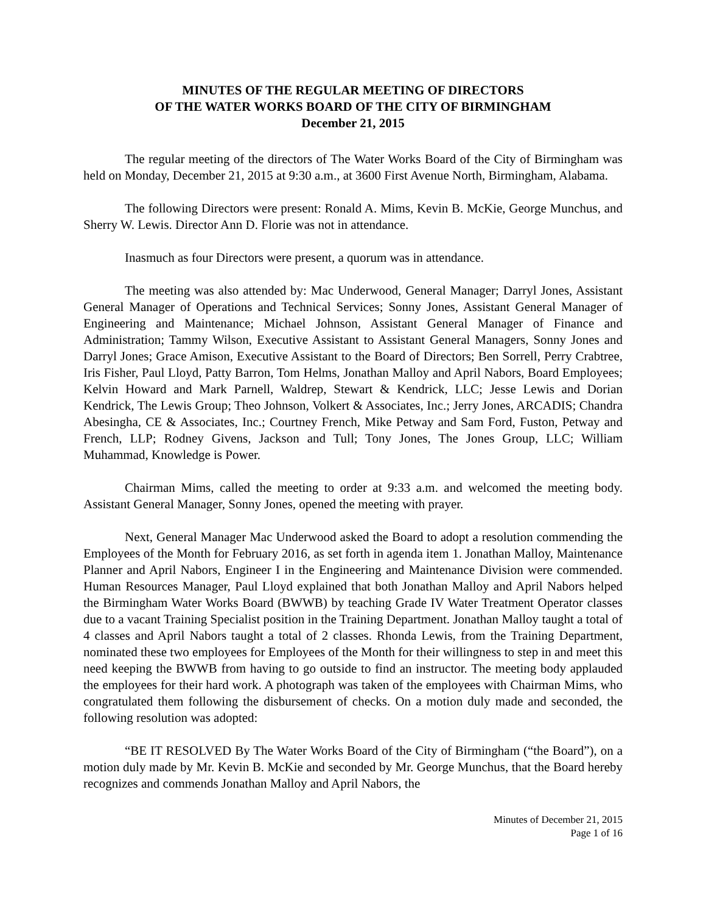MINUTES OF THE REGULAR MEETING OF DIRECTORS
OF THE WATER WORKS BOARD OF THE CITY OF BIRMINGHAM
December 21, 2015
The regular meeting of the directors of The Water Works Board of the City of Birmingham was held on Monday, December 21, 2015 at 9:30 a.m., at 3600 First Avenue North, Birmingham, Alabama.
The following Directors were present: Ronald A. Mims, Kevin B. McKie, George Munchus, and Sherry W. Lewis. Director Ann D. Florie was not in attendance.
Inasmuch as four Directors were present, a quorum was in attendance.
The meeting was also attended by: Mac Underwood, General Manager; Darryl Jones, Assistant General Manager of Operations and Technical Services; Sonny Jones, Assistant General Manager of Engineering and Maintenance; Michael Johnson, Assistant General Manager of Finance and Administration; Tammy Wilson, Executive Assistant to Assistant General Managers, Sonny Jones and Darryl Jones; Grace Amison, Executive Assistant to the Board of Directors; Ben Sorrell, Perry Crabtree, Iris Fisher, Paul Lloyd, Patty Barron, Tom Helms, Jonathan Malloy and April Nabors, Board Employees; Kelvin Howard and Mark Parnell, Waldrep, Stewart & Kendrick, LLC; Jesse Lewis and Dorian Kendrick, The Lewis Group; Theo Johnson, Volkert & Associates, Inc.; Jerry Jones, ARCADIS; Chandra Abesingha, CE & Associates, Inc.; Courtney French, Mike Petway and Sam Ford, Fuston, Petway and French, LLP; Rodney Givens, Jackson and Tull; Tony Jones, The Jones Group, LLC; William Muhammad, Knowledge is Power.
Chairman Mims, called the meeting to order at 9:33 a.m. and welcomed the meeting body. Assistant General Manager, Sonny Jones, opened the meeting with prayer.
Next, General Manager Mac Underwood asked the Board to adopt a resolution commending the Employees of the Month for February 2016, as set forth in agenda item 1. Jonathan Malloy, Maintenance Planner and April Nabors, Engineer I in the Engineering and Maintenance Division were commended. Human Resources Manager, Paul Lloyd explained that both Jonathan Malloy and April Nabors helped the Birmingham Water Works Board (BWWB) by teaching Grade IV Water Treatment Operator classes due to a vacant Training Specialist position in the Training Department. Jonathan Malloy taught a total of 4 classes and April Nabors taught a total of 2 classes. Rhonda Lewis, from the Training Department, nominated these two employees for Employees of the Month for their willingness to step in and meet this need keeping the BWWB from having to go outside to find an instructor. The meeting body applauded the employees for their hard work. A photograph was taken of the employees with Chairman Mims, who congratulated them following the disbursement of checks. On a motion duly made and seconded, the following resolution was adopted:
“BE IT RESOLVED By The Water Works Board of the City of Birmingham (“the Board”), on a motion duly made by Mr. Kevin B. McKie and seconded by Mr. George Munchus, that the Board hereby recognizes and commends Jonathan Malloy and April Nabors, the
Minutes of December 21, 2015
Page 1 of 16